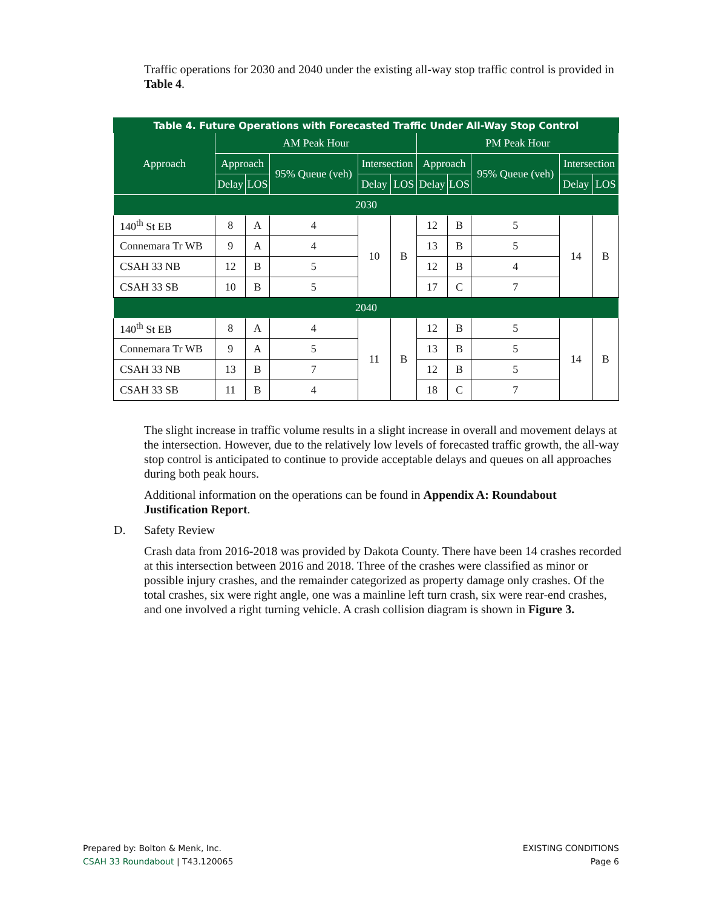Traffic operations for 2030 and 2040 under the existing all-way stop traffic control is provided in Table 4.
| Table 4. Future Operations with Forecasted Traffic Under All-Way Stop Control | | | | | | | | | | |
| --- | --- | --- | --- | --- | --- | --- | --- | --- | --- | --- |
| Approach | AM Peak Hour | | | | | PM Peak Hour | | | | |
| | Approach | | 95% Queue (veh) | Intersection | | Approach | | 95% Queue (veh) | Intersection | |
| | Delay | LOS | | Delay | LOS | Delay | LOS | | Delay | LOS |
| 2030 | | | | | | | | | | |
| 140<sup>th</sup> St EB | 8 | A | 4 | 10 | B | 12 | B | 5 | 14 | B |
| Connemara Tr WB | 9 | A | 4 | | | 13 | B | 5 | | |
| CSAH 33 NB | 12 | B | 5 | | | 12 | B | 4 | | |
| CSAH 33 SB | 10 | B | 5 | | | 17 | C | 7 | | |
| 2040 | | | | | | | | | | |
| 140<sup>th</sup> St EB | 8 | A | 4 | 11 | B | 12 | B | 5 | 14 | B |
| Connemara Tr WB | 9 | A | 5 | | | 13 | B | 5 | | |
| CSAH 33 NB | 13 | B | 7 | | | 12 | B | 5 | | |
| CSAH 33 SB | 11 | B | 4 | | | 18 | C | 7 | | |
The slight increase in traffic volume results in a slight increase in overall and movement delays at the intersection. However, due to the relatively low levels of forecasted traffic growth, the all-way stop control is anticipated to continue to provide acceptable delays and queues on all approaches during both peak hours.
Additional information on the operations can be found in Appendix A: Roundabout Justification Report.
D. Safety Review
Crash data from 2016-2018 was provided by Dakota County. There have been 14 crashes recorded at this intersection between 2016 and 2018. Three of the crashes were classified as minor or possible injury crashes, and the remainder categorized as property damage only crashes. Of the total crashes, six were right angle, one was a mainline left turn crash, six were rear-end crashes, and one involved a right turning vehicle. A crash collision diagram is shown in Figure 3.
Prepared by: Bolton & Menk, Inc.
CSAH 33 Roundabout | T43.120065
EXISTING CONDITIONS
Page 6